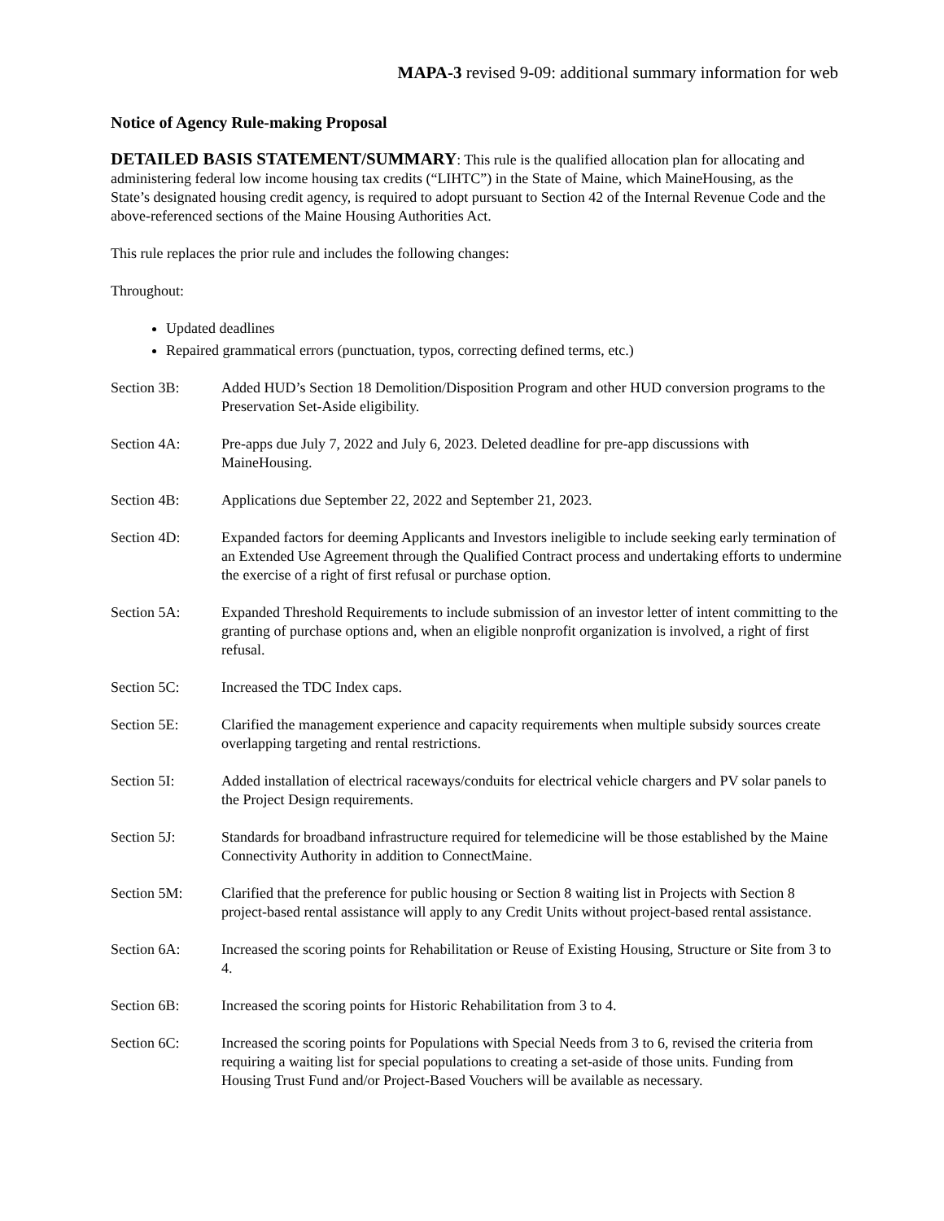MAPA-3 revised 9-09: additional summary information for web
Notice of Agency Rule-making Proposal
DETAILED BASIS STATEMENT/SUMMARY: This rule is the qualified allocation plan for allocating and administering federal low income housing tax credits (“LIHTC”) in the State of Maine, which MaineHousing, as the State’s designated housing credit agency, is required to adopt pursuant to Section 42 of the Internal Revenue Code and the above-referenced sections of the Maine Housing Authorities Act.
This rule replaces the prior rule and includes the following changes:
Throughout:
Updated deadlines
Repaired grammatical errors (punctuation, typos, correcting defined terms, etc.)
Section 3B: Added HUD’s Section 18 Demolition/Disposition Program and other HUD conversion programs to the Preservation Set-Aside eligibility.
Section 4A: Pre-apps due July 7, 2022 and July 6, 2023. Deleted deadline for pre-app discussions with MaineHousing.
Section 4B: Applications due September 22, 2022 and September 21, 2023.
Section 4D: Expanded factors for deeming Applicants and Investors ineligible to include seeking early termination of an Extended Use Agreement through the Qualified Contract process and undertaking efforts to undermine the exercise of a right of first refusal or purchase option.
Section 5A: Expanded Threshold Requirements to include submission of an investor letter of intent committing to the granting of purchase options and, when an eligible nonprofit organization is involved, a right of first refusal.
Section 5C: Increased the TDC Index caps.
Section 5E: Clarified the management experience and capacity requirements when multiple subsidy sources create overlapping targeting and rental restrictions.
Section 5I: Added installation of electrical raceways/conduits for electrical vehicle chargers and PV solar panels to the Project Design requirements.
Section 5J: Standards for broadband infrastructure required for telemedicine will be those established by the Maine Connectivity Authority in addition to ConnectMaine.
Section 5M: Clarified that the preference for public housing or Section 8 waiting list in Projects with Section 8 project-based rental assistance will apply to any Credit Units without project-based rental assistance.
Section 6A: Increased the scoring points for Rehabilitation or Reuse of Existing Housing, Structure or Site from 3 to 4.
Section 6B: Increased the scoring points for Historic Rehabilitation from 3 to 4.
Section 6C: Increased the scoring points for Populations with Special Needs from 3 to 6, revised the criteria from requiring a waiting list for special populations to creating a set-aside of those units. Funding from Housing Trust Fund and/or Project-Based Vouchers will be available as necessary.